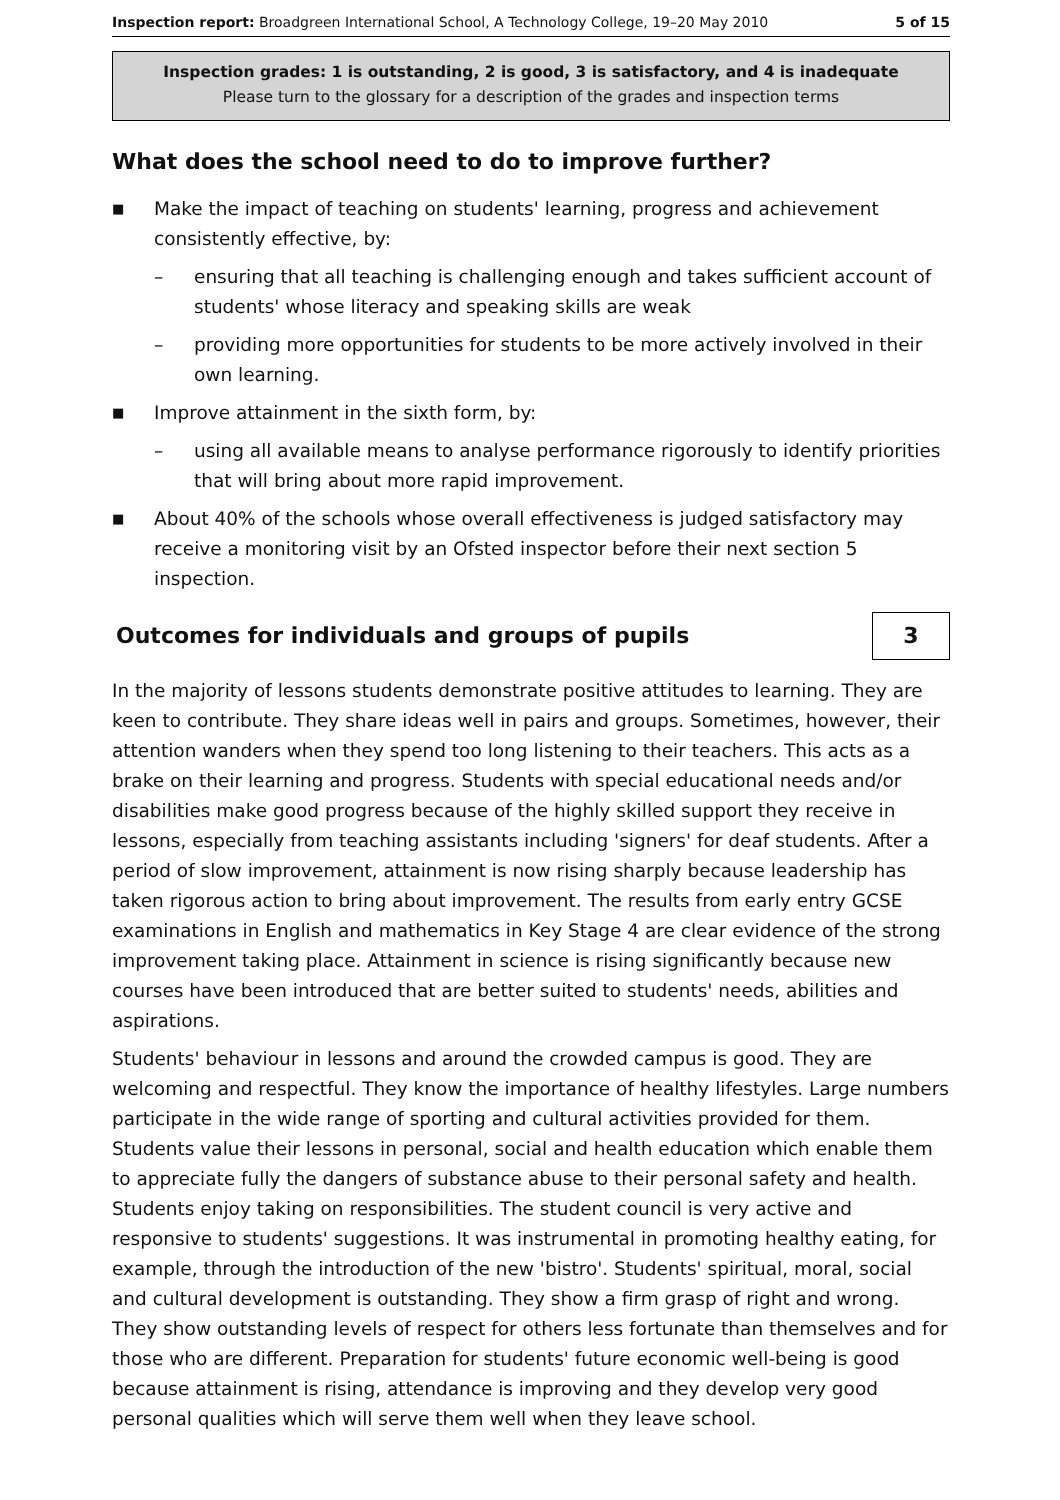Inspection report: Broadgreen International School, A Technology College, 19–20 May 2010 5 of 15
Inspection grades: 1 is outstanding, 2 is good, 3 is satisfactory, and 4 is inadequate
Please turn to the glossary for a description of the grades and inspection terms
What does the school need to do to improve further?
■ Make the impact of teaching on students' learning, progress and achievement consistently effective, by:
– ensuring that all teaching is challenging enough and takes sufficient account of students' whose literacy and speaking skills are weak
– providing more opportunities for students to be more actively involved in their own learning.
■ Improve attainment in the sixth form, by:
– using all available means to analyse performance rigorously to identify priorities that will bring about more rapid improvement.
■ About 40% of the schools whose overall effectiveness is judged satisfactory may receive a monitoring visit by an Ofsted inspector before their next section 5 inspection.
Outcomes for individuals and groups of pupils
3
In the majority of lessons students demonstrate positive attitudes to learning. They are keen to contribute. They share ideas well in pairs and groups. Sometimes, however, their attention wanders when they spend too long listening to their teachers. This acts as a brake on their learning and progress. Students with special educational needs and/or disabilities make good progress because of the highly skilled support they receive in lessons, especially from teaching assistants including 'signers' for deaf students. After a period of slow improvement, attainment is now rising sharply because leadership has taken rigorous action to bring about improvement. The results from early entry GCSE examinations in English and mathematics in Key Stage 4 are clear evidence of the strong improvement taking place. Attainment in science is rising significantly because new courses have been introduced that are better suited to students' needs, abilities and aspirations.
Students' behaviour in lessons and around the crowded campus is good. They are welcoming and respectful. They know the importance of healthy lifestyles. Large numbers participate in the wide range of sporting and cultural activities provided for them. Students value their lessons in personal, social and health education which enable them to appreciate fully the dangers of substance abuse to their personal safety and health. Students enjoy taking on responsibilities. The student council is very active and responsive to students' suggestions. It was instrumental in promoting healthy eating, for example, through the introduction of the new 'bistro'. Students' spiritual, moral, social and cultural development is outstanding. They show a firm grasp of right and wrong. They show outstanding levels of respect for others less fortunate than themselves and for those who are different. Preparation for students' future economic well-being is good because attainment is rising, attendance is improving and they develop very good personal qualities which will serve them well when they leave school.